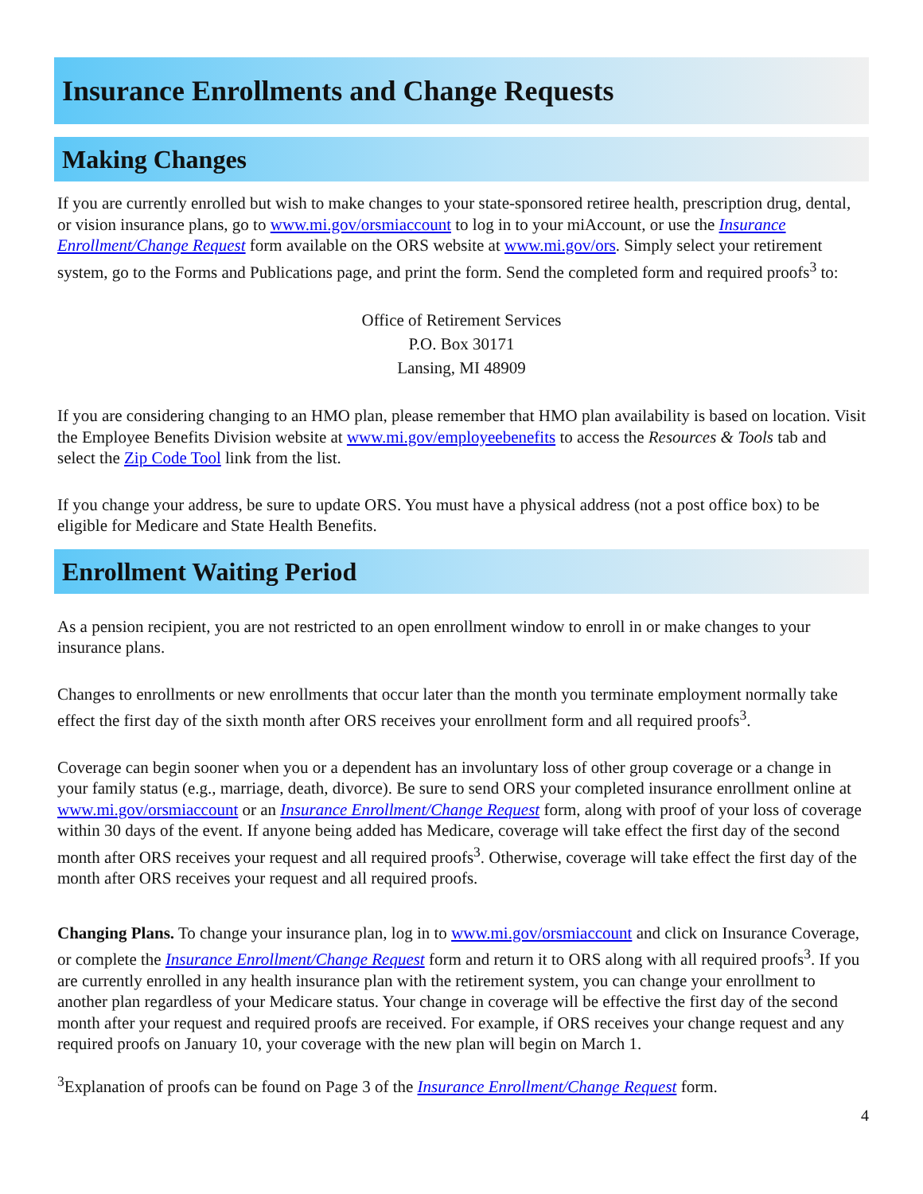Insurance Enrollments and Change Requests
Making Changes
If you are currently enrolled but wish to make changes to your state-sponsored retiree health, prescription drug, dental, or vision insurance plans, go to www.mi.gov/orsmiaccount to log in to your miAccount, or use the Insurance Enrollment/Change Request form available on the ORS website at www.mi.gov/ors. Simply select your retirement system, go to the Forms and Publications page, and print the form. Send the completed form and required proofs<sup>3</sup> to:
Office of Retirement Services
P.O. Box 30171
Lansing, MI 48909
If you are considering changing to an HMO plan, please remember that HMO plan availability is based on location. Visit the Employee Benefits Division website at www.mi.gov/employeebenefits to access the Resources & Tools tab and select the Zip Code Tool link from the list.
If you change your address, be sure to update ORS. You must have a physical address (not a post office box) to be eligible for Medicare and State Health Benefits.
Enrollment Waiting Period
As a pension recipient, you are not restricted to an open enrollment window to enroll in or make changes to your insurance plans.
Changes to enrollments or new enrollments that occur later than the month you terminate employment normally take effect the first day of the sixth month after ORS receives your enrollment form and all required proofs<sup>3</sup>.
Coverage can begin sooner when you or a dependent has an involuntary loss of other group coverage or a change in your family status (e.g., marriage, death, divorce). Be sure to send ORS your completed insurance enrollment online at www.mi.gov/orsmiaccount or an Insurance Enrollment/Change Request form, along with proof of your loss of coverage within 30 days of the event. If anyone being added has Medicare, coverage will take effect the first day of the second month after ORS receives your request and all required proofs<sup>3</sup>. Otherwise, coverage will take effect the first day of the month after ORS receives your request and all required proofs.
Changing Plans. To change your insurance plan, log in to www.mi.gov/orsmiaccount and click on Insurance Coverage, or complete the Insurance Enrollment/Change Request form and return it to ORS along with all required proofs<sup>3</sup>. If you are currently enrolled in any health insurance plan with the retirement system, you can change your enrollment to another plan regardless of your Medicare status. Your change in coverage will be effective the first day of the second month after your request and required proofs are received. For example, if ORS receives your change request and any required proofs on January 10, your coverage with the new plan will begin on March 1.
<sup>3</sup> Explanation of proofs can be found on Page 3 of the Insurance Enrollment/Change Request form.
4